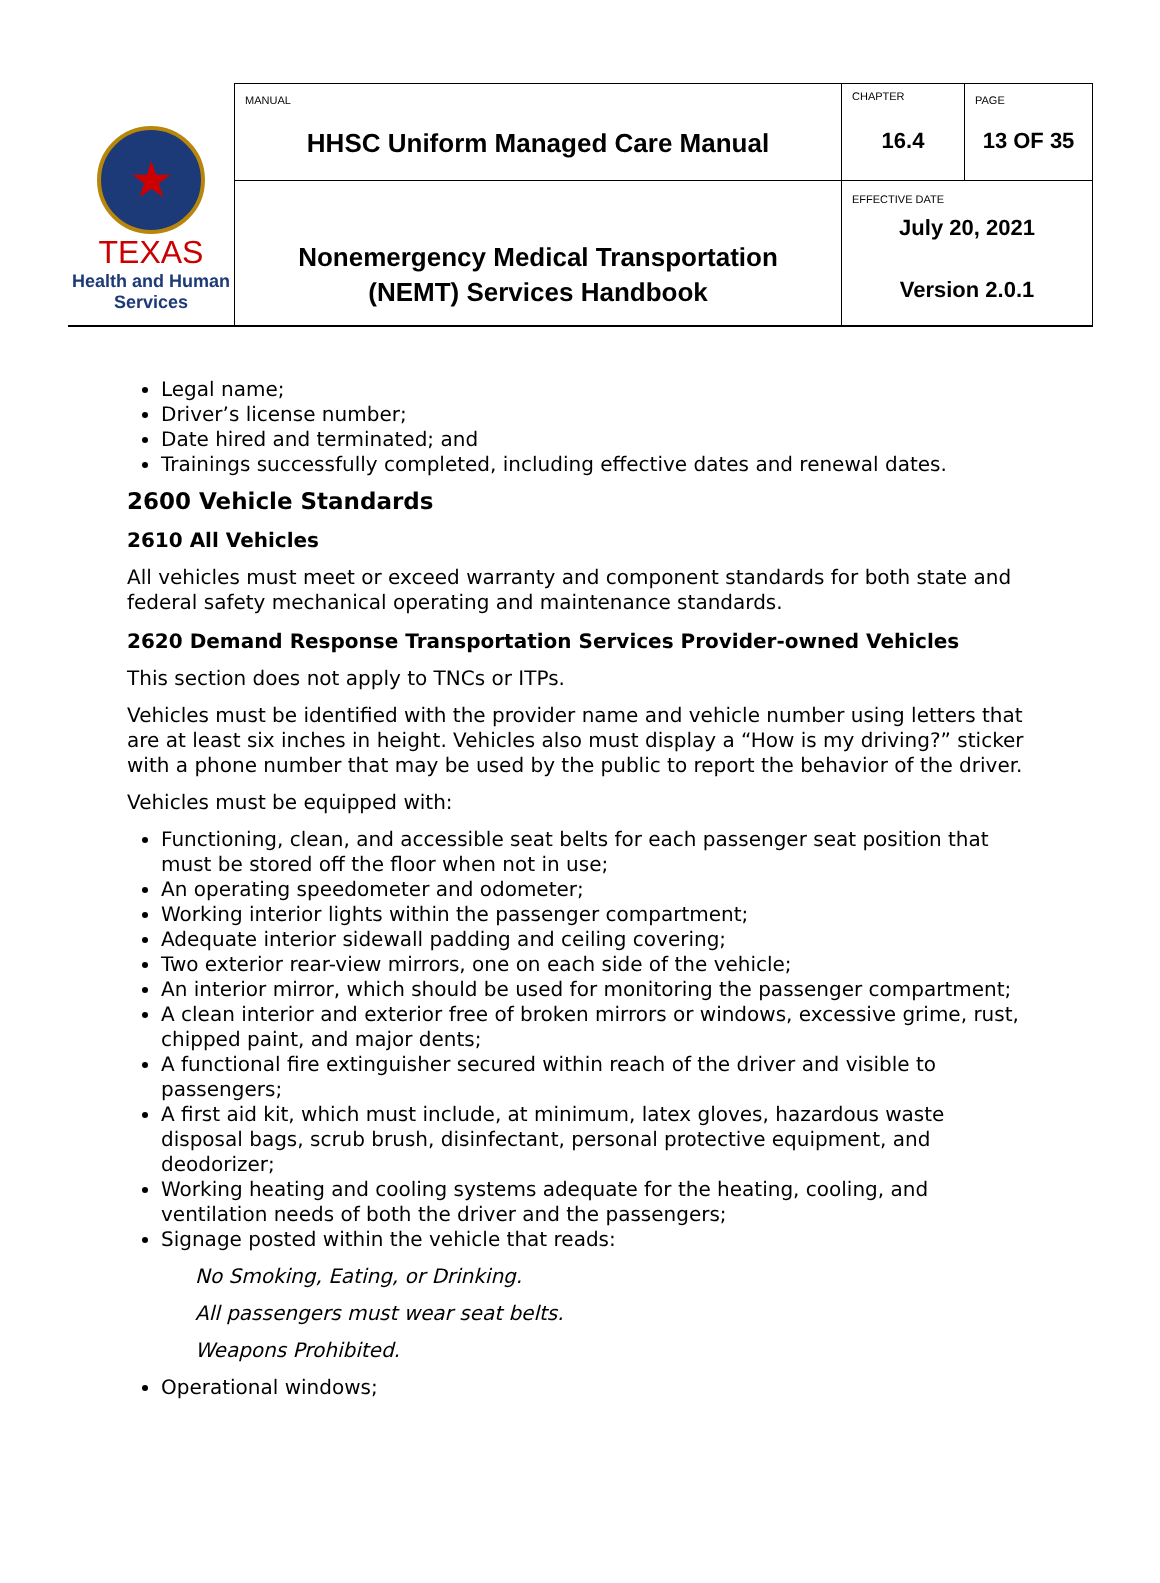| ★ TEXAS Health and Human Services | MANUAL HHSC Uniform Managed Care Manual | CHAPTER 16.4 | PAGE 13 OF 35 |
| | Nonemergency Medical Transportation (NEMT) Services Handbook | EFFECTIVE DATE July 20, 2021 Version 2.0.1 | |
Legal name;
Driver’s license number;
Date hired and terminated; and
Trainings successfully completed, including effective dates and renewal dates.
2600 Vehicle Standards
2610 All Vehicles
All vehicles must meet or exceed warranty and component standards for both state and federal safety mechanical operating and maintenance standards.
2620 Demand Response Transportation Services Provider-owned Vehicles
This section does not apply to TNCs or ITPs.
Vehicles must be identified with the provider name and vehicle number using letters that are at least six inches in height. Vehicles also must display a “How is my driving?” sticker with a phone number that may be used by the public to report the behavior of the driver.
Vehicles must be equipped with:
Functioning, clean, and accessible seat belts for each passenger seat position that must be stored off the floor when not in use;
An operating speedometer and odometer;
Working interior lights within the passenger compartment;
Adequate interior sidewall padding and ceiling covering;
Two exterior rear-view mirrors, one on each side of the vehicle;
An interior mirror, which should be used for monitoring the passenger compartment;
A clean interior and exterior free of broken mirrors or windows, excessive grime, rust, chipped paint, and major dents;
A functional fire extinguisher secured within reach of the driver and visible to passengers;
A first aid kit, which must include, at minimum, latex gloves, hazardous waste disposal bags, scrub brush, disinfectant, personal protective equipment, and deodorizer;
Working heating and cooling systems adequate for the heating, cooling, and ventilation needs of both the driver and the passengers;
Signage posted within the vehicle that reads:
No Smoking, Eating, or Drinking.
All passengers must wear seat belts.
Weapons Prohibited.
Operational windows;